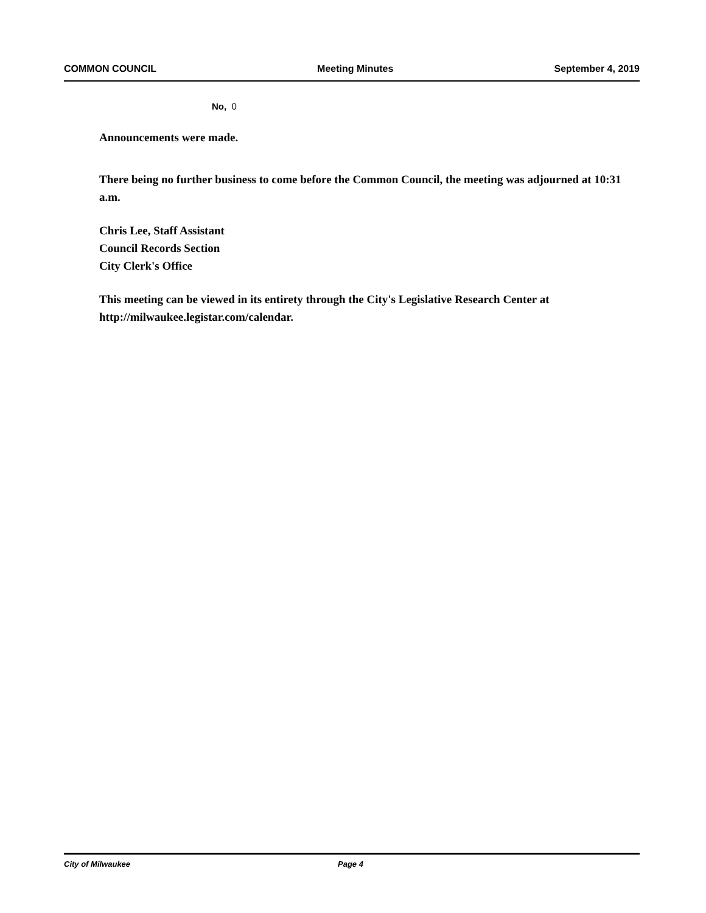COMMON COUNCIL Meeting Minutes September 4, 2019
No, 0
Announcements were made.
There being no further business to come before the Common Council, the meeting was adjourned at 10:31 a.m.
Chris Lee, Staff Assistant
Council Records Section
City Clerk's Office
This meeting can be viewed in its entirety through the City's Legislative Research Center at http://milwaukee.legistar.com/calendar.
City of Milwaukee Page 4